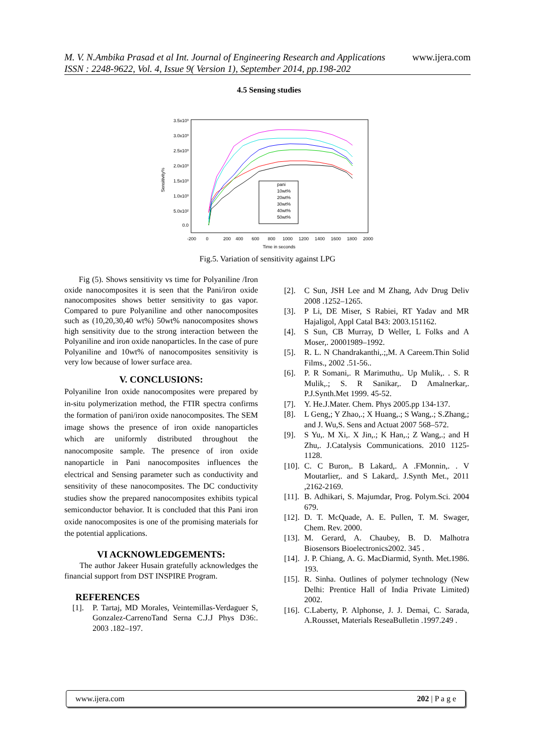www.ijera.com M. V. N.Ambika Prasad et al Int. Journal of Engineering Research and Applications
ISSN : 2248-9622, Vol. 4, Issue 9( Version 1), September 2014, pp.198-202
4.5 Sensing studies
3.5x10³
3.0x10³
2.5x10³
2.0x10³
1.5x10³
1.0x10³
5.0x10²
0.0
-200
0
200
400
600
800
1000
1200
1400
1600
1800
2000
Time in seconds
Sensitivity%
pani
10wt%
20wt%
30wt%
40wt%
50wt%
Fig.5. Variation of sensitivity against LPG
Fig (5). Shows sensitivity vs time for Polyaniline /Iron oxide nanocomposites it is seen that the Pani/iron oxide nanocomposites shows better sensitivity to gas vapor. Compared to pure Polyaniline and other nanocomposites such as (10,20,30,40 wt%) 50wt% nanocomposites shows high sensitivity due to the strong interaction between the Polyaniline and iron oxide nanoparticles. In the case of pure Polyaniline and 10wt% of nanocomposites sensitivity is very low because of lower surface area.
V. CONCLUSIONS:
Polyaniline Iron oxide nanocomposites were prepared by in-situ polymerization method, the FTIR spectra confirms the formation of pani/iron oxide nanocomposites. The SEM image shows the presence of iron oxide nanoparticles which are uniformly distributed throughout the nanocomposite sample. The presence of iron oxide nanoparticle in Pani nanocomposites influences the electrical and Sensing parameter such as conductivity and sensitivity of these nanocomposites. The DC conductivity studies show the prepared nanocomposites exhibits typical semiconductor behavior. It is concluded that this Pani iron oxide nanocomposites is one of the promising materials for the potential applications.
VI ACKNOWLEDGEMENTS:
The author Jakeer Husain gratefully acknowledges the financial support from DST INSPIRE Program.
REFERENCES
[1]. P. Tartaj, MD Morales, Veintemillas-Verdaguer S, Gonzalez-CarrenoTand Serna C.J.J Phys D36:. 2003 .182–197.
[2]. C Sun, JSH Lee and M Zhang, Adv Drug Deliv 2008 .1252–1265.
[3]. P Li, DE Miser, S Rabiei, RT Yadav and MR Hajaligol, Appl Catal B43: 2003.151162.
[4]. S Sun, CB Murray, D Weller, L Folks and A Moser,. 20001989–1992.
[5]. R. L. N Chandrakanthi,.;,M. A Careem.Thin Solid Films., 2002 .51-56..
[6]. P. R Somani,. R Marimuthu,. Up Mulik,. . S. R Mulik,.; S. R Sanikar,. D Amalnerkar,. P.J.Synth.Met 1999. 45-52.
[7]. Y. He.J.Mater. Chem. Phys 2005.pp 134-137.
[8]. L Geng,; Y Zhao,.; X Huang,.; S Wang,.; S.Zhang,; and J. Wu,S. Sens and Actuat 2007 568–572.
[9]. S Yu,. M Xi,. X Jin,.; K Han,.; Z Wang,.; and H Zhu,. J.Catalysis Communications. 2010 1125-1128.
[10].
C. C Buron,. B Lakard,. A .FMonnin,. . V Moutarlier,. and S Lakard,. J.Synth Met., 2011 ,2162-2169.
[11].
B. Adhikari, S. Majumdar, Prog. Polym.Sci. 2004 679.
[12].
D. T. McQuade, A. E. Pullen, T. M. Swager, Chem. Rev. 2000.
[13].
M. Gerard, A. Chaubey, B. D. Malhotra Biosensors Bioelectronics2002. 345 .
[14].
J. P. Chiang, A. G. MacDiarmid, Synth. Met.1986. 193.
[15].
R. Sinha. Outlines of polymer technology (New Delhi: Prentice Hall of India Private Limited) 2002.
[16].
C.Laberty, P. Alphonse, J. J. Demai, C. Sarada, A.Rousset, Materials ReseaBulletin .1997.249 .
www.ijera.com 202 | P a g e